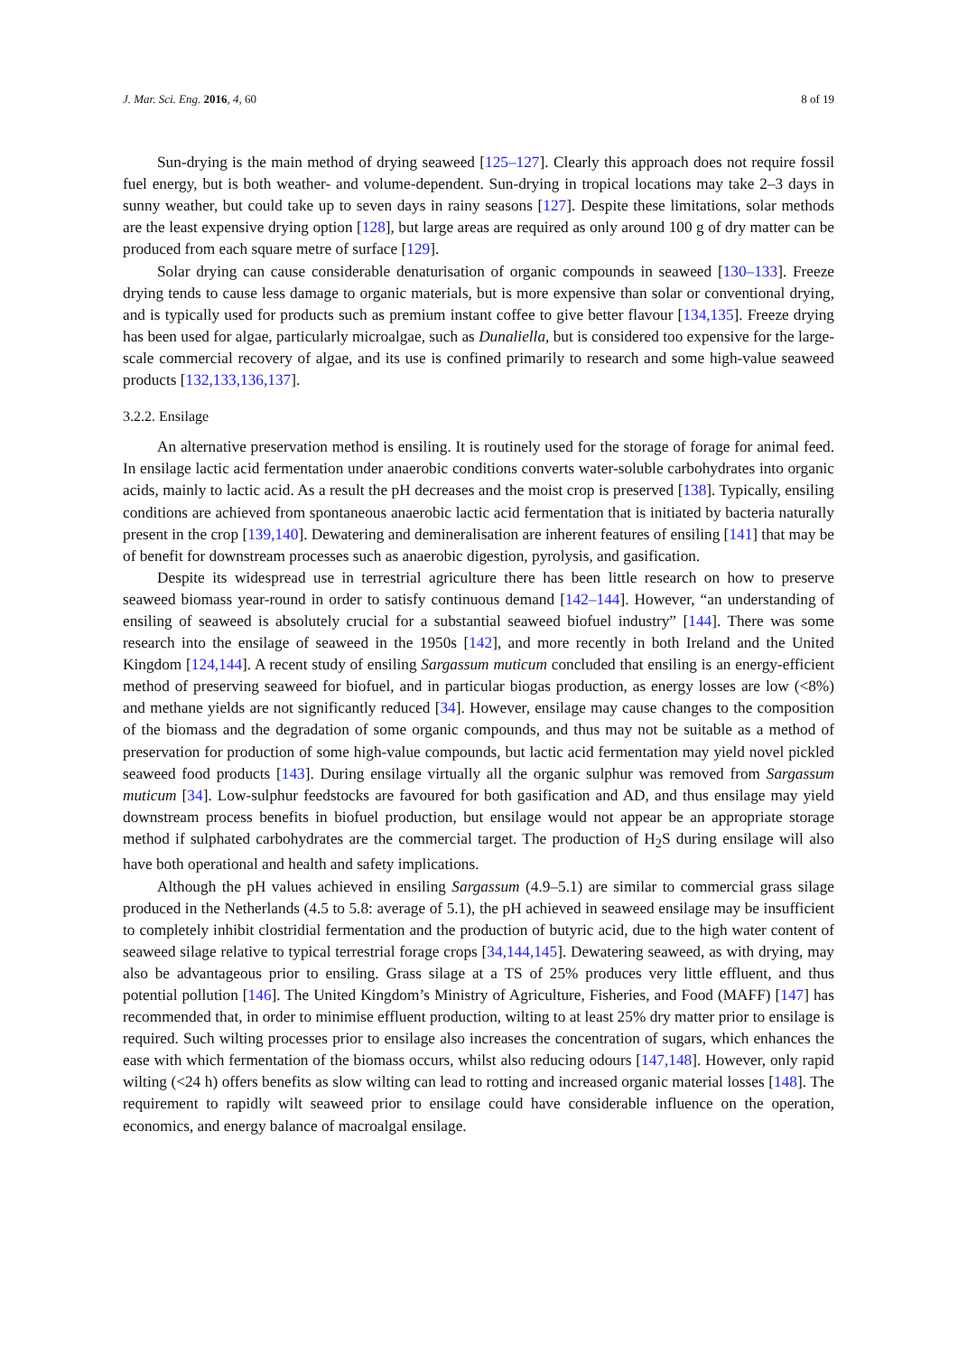J. Mar. Sci. Eng. 2016, 4, 60 8 of 19
Sun-drying is the main method of drying seaweed [125–127]. Clearly this approach does not require fossil fuel energy, but is both weather- and volume-dependent. Sun-drying in tropical locations may take 2–3 days in sunny weather, but could take up to seven days in rainy seasons [127]. Despite these limitations, solar methods are the least expensive drying option [128], but large areas are required as only around 100 g of dry matter can be produced from each square metre of surface [129].
Solar drying can cause considerable denaturisation of organic compounds in seaweed [130–133]. Freeze drying tends to cause less damage to organic materials, but is more expensive than solar or conventional drying, and is typically used for products such as premium instant coffee to give better flavour [134,135]. Freeze drying has been used for algae, particularly microalgae, such as Dunaliella, but is considered too expensive for the large-scale commercial recovery of algae, and its use is confined primarily to research and some high-value seaweed products [132,133,136,137].
3.2.2. Ensilage
An alternative preservation method is ensiling. It is routinely used for the storage of forage for animal feed. In ensilage lactic acid fermentation under anaerobic conditions converts water-soluble carbohydrates into organic acids, mainly to lactic acid. As a result the pH decreases and the moist crop is preserved [138]. Typically, ensiling conditions are achieved from spontaneous anaerobic lactic acid fermentation that is initiated by bacteria naturally present in the crop [139,140]. Dewatering and demineralisation are inherent features of ensiling [141] that may be of benefit for downstream processes such as anaerobic digestion, pyrolysis, and gasification.
Despite its widespread use in terrestrial agriculture there has been little research on how to preserve seaweed biomass year-round in order to satisfy continuous demand [142–144]. However, “an understanding of ensiling of seaweed is absolutely crucial for a substantial seaweed biofuel industry” [144]. There was some research into the ensilage of seaweed in the 1950s [142], and more recently in both Ireland and the United Kingdom [124,144]. A recent study of ensiling Sargassum muticum concluded that ensiling is an energy-efficient method of preserving seaweed for biofuel, and in particular biogas production, as energy losses are low (<8%) and methane yields are not significantly reduced [34]. However, ensilage may cause changes to the composition of the biomass and the degradation of some organic compounds, and thus may not be suitable as a method of preservation for production of some high-value compounds, but lactic acid fermentation may yield novel pickled seaweed food products [143]. During ensilage virtually all the organic sulphur was removed from Sargassum muticum [34]. Low-sulphur feedstocks are favoured for both gasification and AD, and thus ensilage may yield downstream process benefits in biofuel production, but ensilage would not appear be an appropriate storage method if sulphated carbohydrates are the commercial target. The production of H<sub>2</sub>S during ensilage will also have both operational and health and safety implications.
Although the pH values achieved in ensiling Sargassum (4.9–5.1) are similar to commercial grass silage produced in the Netherlands (4.5 to 5.8: average of 5.1), the pH achieved in seaweed ensilage may be insufficient to completely inhibit clostridial fermentation and the production of butyric acid, due to the high water content of seaweed silage relative to typical terrestrial forage crops [34,144,145]. Dewatering seaweed, as with drying, may also be advantageous prior to ensiling. Grass silage at a TS of 25% produces very little effluent, and thus potential pollution [146]. The United Kingdom’s Ministry of Agriculture, Fisheries, and Food (MAFF) [147] has recommended that, in order to minimise effluent production, wilting to at least 25% dry matter prior to ensilage is required. Such wilting processes prior to ensilage also increases the concentration of sugars, which enhances the ease with which fermentation of the biomass occurs, whilst also reducing odours [147,148]. However, only rapid wilting (<24 h) offers benefits as slow wilting can lead to rotting and increased organic material losses [148]. The requirement to rapidly wilt seaweed prior to ensilage could have considerable influence on the operation, economics, and energy balance of macroalgal ensilage.